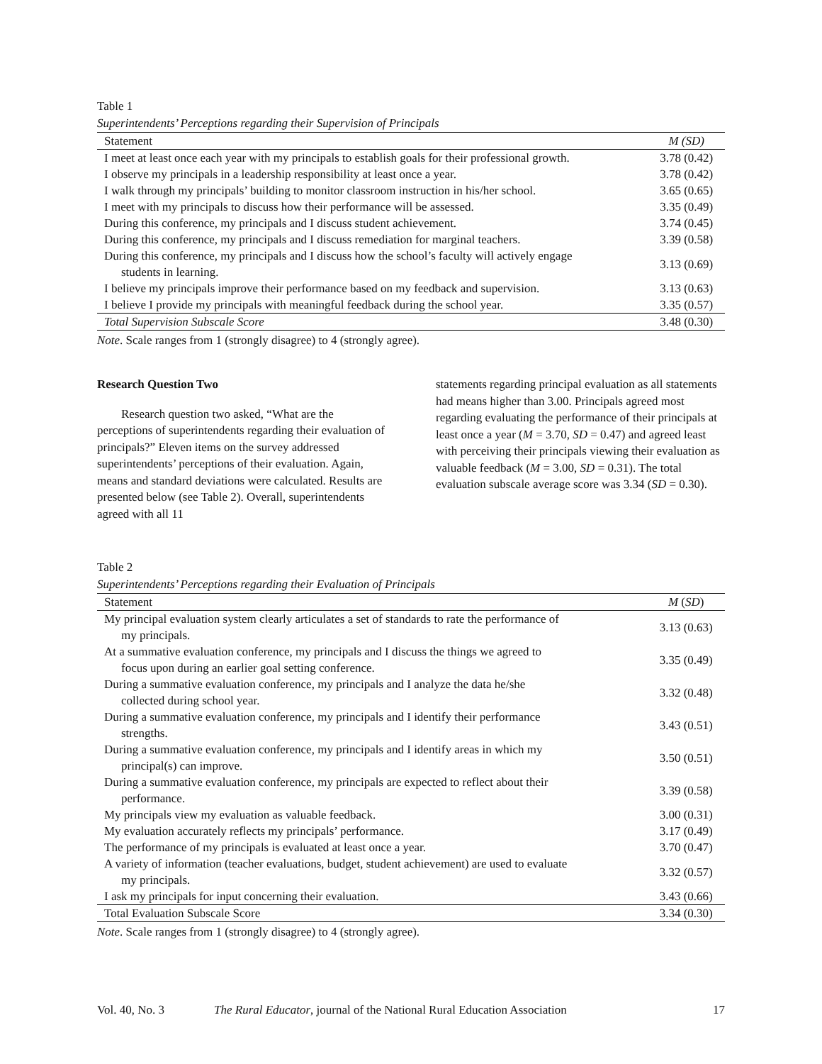Table 1
Superintendents’ Perceptions regarding their Supervision of Principals
| Statement | M (SD) |
| --- | --- |
| I meet at least once each year with my principals to establish goals for their professional growth. | 3.78 (0.42) |
| I observe my principals in a leadership responsibility at least once a year. | 3.78 (0.42) |
| I walk through my principals’ building to monitor classroom instruction in his/her school. | 3.65 (0.65) |
| I meet with my principals to discuss how their performance will be assessed. | 3.35 (0.49) |
| During this conference, my principals and I discuss student achievement. | 3.74 (0.45) |
| During this conference, my principals and I discuss remediation for marginal teachers. | 3.39 (0.58) |
| During this conference, my principals and I discuss how the school’s faculty will actively engage students in learning. | 3.13 (0.69) |
| I believe my principals improve their performance based on my feedback and supervision. | 3.13 (0.63) |
| I believe I provide my principals with meaningful feedback during the school year. | 3.35 (0.57) |
| Total Supervision Subscale Score | 3.48 (0.30) |
Note. Scale ranges from 1 (strongly disagree) to 4 (strongly agree).
Research Question Two
Research question two asked, “What are the perceptions of superintendents regarding their evaluation of principals?” Eleven items on the survey addressed superintendents’ perceptions of their evaluation. Again, means and standard deviations were calculated. Results are presented below (see Table 2). Overall, superintendents agreed with all 11
statements regarding principal evaluation as all statements had means higher than 3.00. Principals agreed most regarding evaluating the performance of their principals at least once a year (M = 3.70, SD = 0.47) and agreed least with perceiving their principals viewing their evaluation as valuable feedback (M = 3.00, SD = 0.31). The total evaluation subscale average score was 3.34 (SD = 0.30).
Table 2
Superintendents’ Perceptions regarding their Evaluation of Principals
| Statement | M ( SD ) |
| --- | --- |
| My principal evaluation system clearly articulates a set of standards to rate the performance of my principals. | 3.13 (0.63) |
| At a summative evaluation conference, my principals and I discuss the things we agreed to focus upon during an earlier goal setting conference. | 3.35 (0.49) |
| During a summative evaluation conference, my principals and I analyze the data he/she collected during school year. | 3.32 (0.48) |
| During a summative evaluation conference, my principals and I identify their performance strengths. | 3.43 (0.51) |
| During a summative evaluation conference, my principals and I identify areas in which my principal(s) can improve. | 3.50 (0.51) |
| During a summative evaluation conference, my principals are expected to reflect about their performance. | 3.39 (0.58) |
| My principals view my evaluation as valuable feedback. | 3.00 (0.31) |
| My evaluation accurately reflects my principals’ performance. | 3.17 (0.49) |
| The performance of my principals is evaluated at least once a year. | 3.70 (0.47) |
| A variety of information (teacher evaluations, budget, student achievement) are used to evaluate my principals. | 3.32 (0.57) |
| I ask my principals for input concerning their evaluation. | 3.43 (0.66) |
| Total Evaluation Subscale Score | 3.34 (0.30) |
Note. Scale ranges from 1 (strongly disagree) to 4 (strongly agree).
Vol. 40, No. 3 The Rural Educator, journal of the National Rural Education Association 17